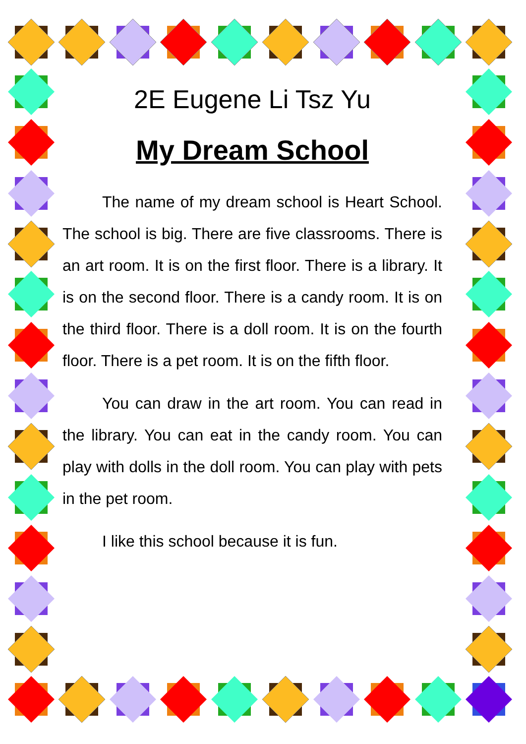2E Eugene Li Tsz Yu
My Dream School
The name of my dream school is Heart School. The school is big. There are five classrooms. There is an art room. It is on the first floor. There is a library. It is on the second floor. There is a candy room. It is on the third floor. There is a doll room. It is on the fourth floor. There is a pet room. It is on the fifth floor.
You can draw in the art room. You can read in the library. You can eat in the candy room. You can play with dolls in the doll room. You can play with pets in the pet room.
I like this school because it is fun.